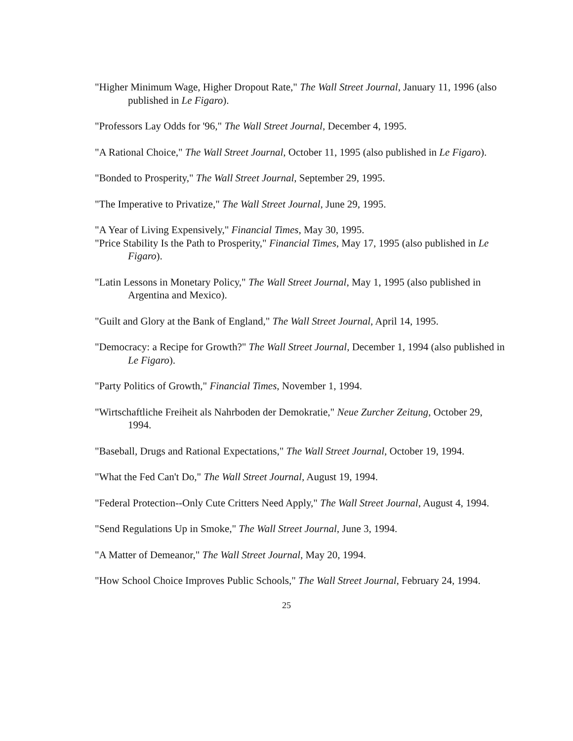"Higher Minimum Wage, Higher Dropout Rate," The Wall Street Journal, January 11, 1996 (also published in Le Figaro).
"Professors Lay Odds for '96," The Wall Street Journal, December 4, 1995.
"A Rational Choice," The Wall Street Journal, October 11, 1995 (also published in Le Figaro).
"Bonded to Prosperity," The Wall Street Journal, September 29, 1995.
"The Imperative to Privatize," The Wall Street Journal, June 29, 1995.
"A Year of Living Expensively," Financial Times, May 30, 1995.
"Price Stability Is the Path to Prosperity," Financial Times, May 17, 1995 (also published in Le Figaro).
"Latin Lessons in Monetary Policy," The Wall Street Journal, May 1, 1995 (also published in Argentina and Mexico).
"Guilt and Glory at the Bank of England," The Wall Street Journal, April 14, 1995.
"Democracy: a Recipe for Growth?" The Wall Street Journal, December 1, 1994 (also published in Le Figaro).
"Party Politics of Growth," Financial Times, November 1, 1994.
"Wirtschaftliche Freiheit als Nahrboden der Demokratie," Neue Zurcher Zeitung, October 29, 1994.
"Baseball, Drugs and Rational Expectations," The Wall Street Journal, October 19, 1994.
"What the Fed Can't Do," The Wall Street Journal, August 19, 1994.
"Federal Protection--Only Cute Critters Need Apply," The Wall Street Journal, August 4, 1994.
"Send Regulations Up in Smoke," The Wall Street Journal, June 3, 1994.
"A Matter of Demeanor," The Wall Street Journal, May 20, 1994.
"How School Choice Improves Public Schools," The Wall Street Journal, February 24, 1994.
25